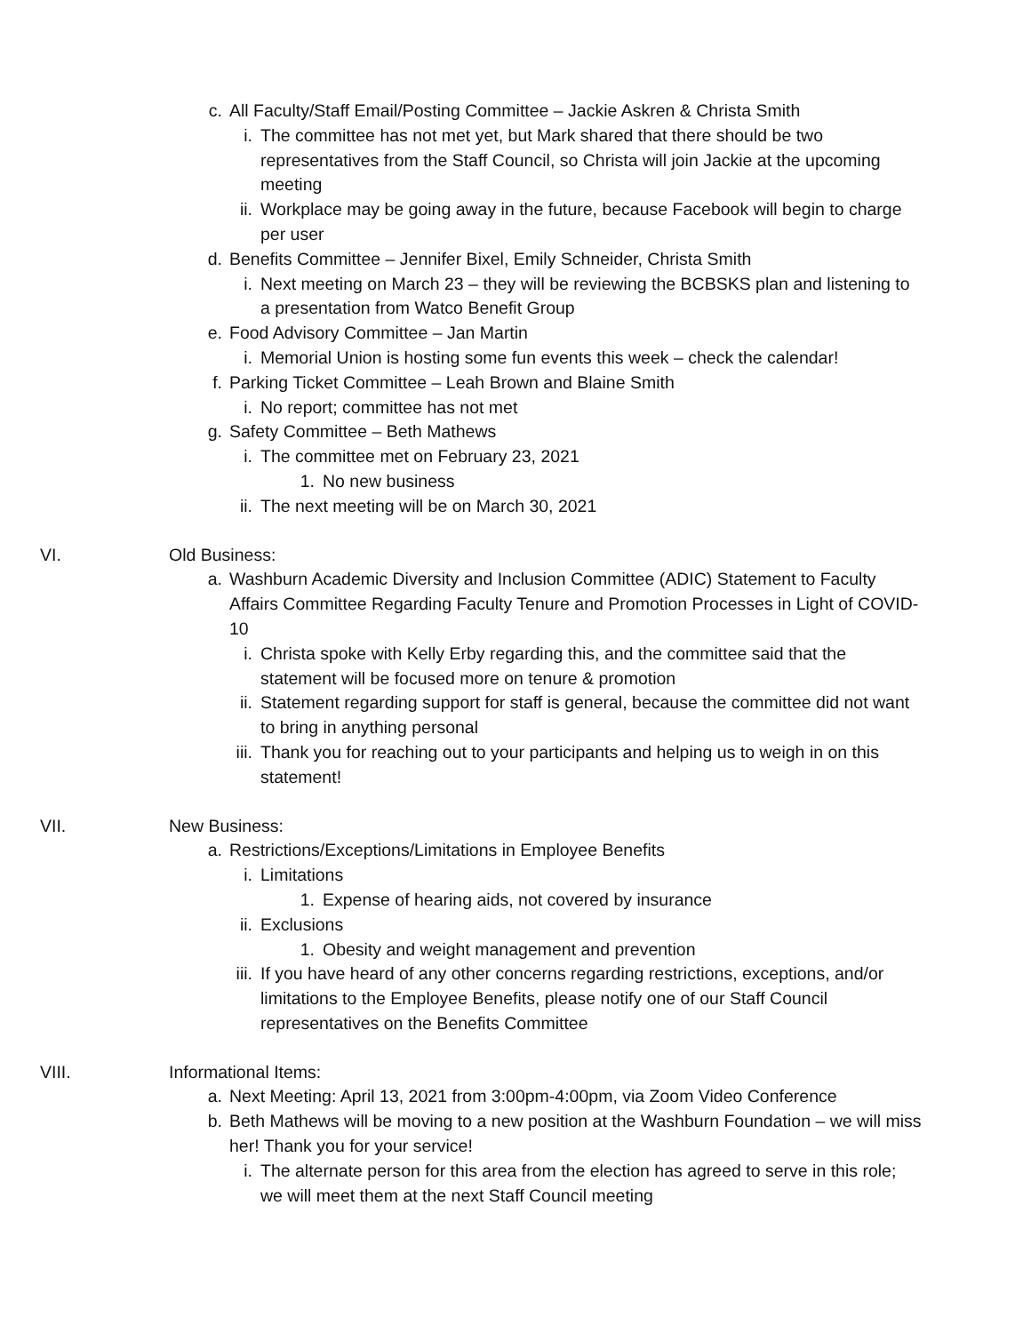c. All Faculty/Staff Email/Posting Committee – Jackie Askren & Christa Smith
i. The committee has not met yet, but Mark shared that there should be two representatives from the Staff Council, so Christa will join Jackie at the upcoming meeting
ii. Workplace may be going away in the future, because Facebook will begin to charge per user
d. Benefits Committee – Jennifer Bixel, Emily Schneider, Christa Smith
i. Next meeting on March 23 – they will be reviewing the BCBSKS plan and listening to a presentation from Watco Benefit Group
e. Food Advisory Committee – Jan Martin
i. Memorial Union is hosting some fun events this week – check the calendar!
f. Parking Ticket Committee – Leah Brown and Blaine Smith
i. No report; committee has not met
g. Safety Committee – Beth Mathews
i. The committee met on February 23, 2021
1. No new business
ii. The next meeting will be on March 30, 2021
VI. Old Business:
a. Washburn Academic Diversity and Inclusion Committee (ADIC) Statement to Faculty Affairs Committee Regarding Faculty Tenure and Promotion Processes in Light of COVID-10
i. Christa spoke with Kelly Erby regarding this, and the committee said that the statement will be focused more on tenure & promotion
ii. Statement regarding support for staff is general, because the committee did not want to bring in anything personal
iii. Thank you for reaching out to your participants and helping us to weigh in on this statement!
VII. New Business:
a. Restrictions/Exceptions/Limitations in Employee Benefits
i. Limitations
1. Expense of hearing aids, not covered by insurance
ii. Exclusions
1. Obesity and weight management and prevention
iii. If you have heard of any other concerns regarding restrictions, exceptions, and/or limitations to the Employee Benefits, please notify one of our Staff Council representatives on the Benefits Committee
VIII. Informational Items:
a. Next Meeting: April 13, 2021 from 3:00pm-4:00pm, via Zoom Video Conference
b. Beth Mathews will be moving to a new position at the Washburn Foundation – we will miss her! Thank you for your service!
i. The alternate person for this area from the election has agreed to serve in this role; we will meet them at the next Staff Council meeting